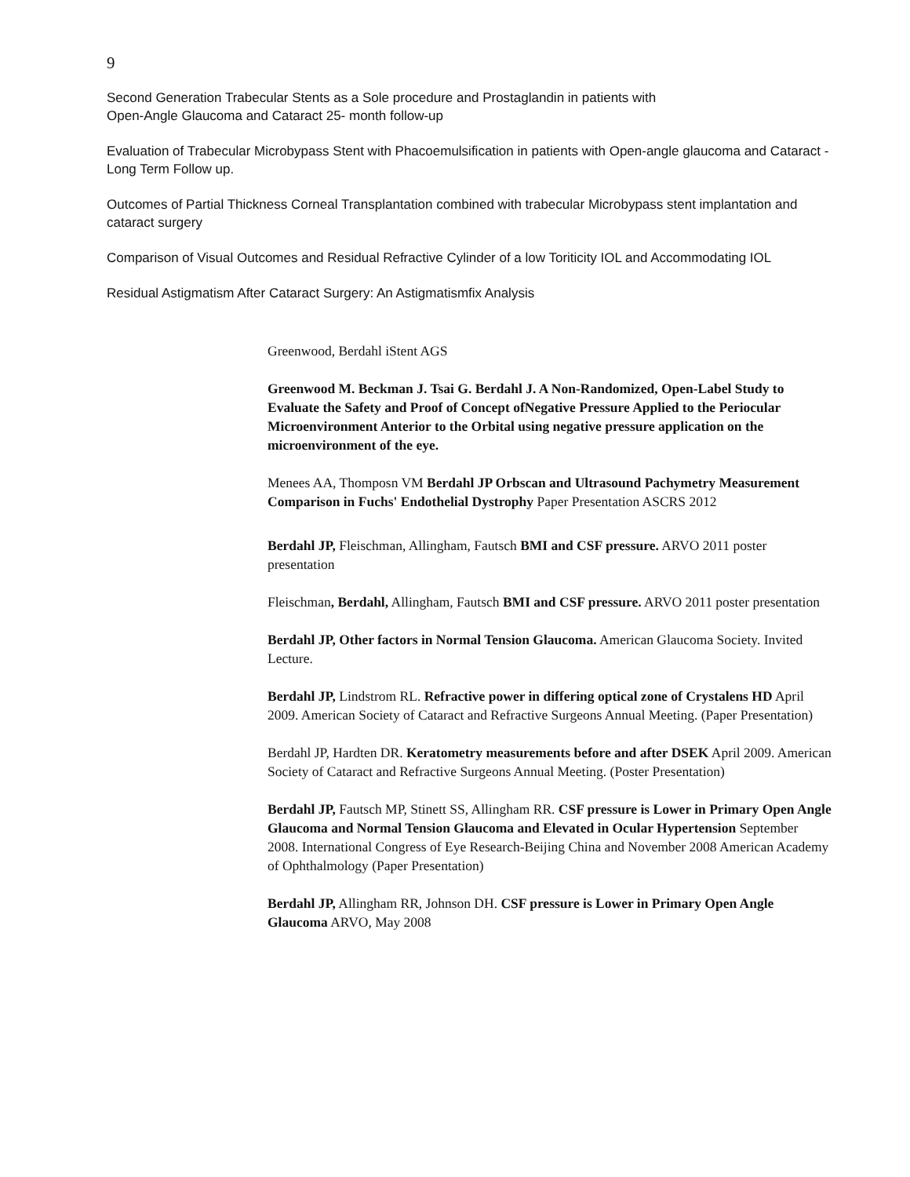9
Second Generation Trabecular Stents as a Sole procedure and Prostaglandin in patients with
Open-Angle Glaucoma and Cataract 25- month follow-up
Evaluation of Trabecular Microbypass Stent with Phacoemulsification in patients with Open-angle glaucoma and Cataract - Long Term Follow up.
Outcomes of Partial Thickness Corneal Transplantation combined with trabecular Microbypass stent implantation and cataract surgery
Comparison of Visual Outcomes and Residual Refractive Cylinder of a low Toriticity IOL and Accommodating IOL
Residual Astigmatism After Cataract Surgery: An Astigmatismfix Analysis
Greenwood, Berdahl iStent AGS
Greenwood M. Beckman J. Tsai G. Berdahl J. A Non-Randomized, Open-Label Study to Evaluate the Safety and Proof of Concept ofNegative Pressure Applied to the Periocular Microenvironment Anterior to the Orbital using negative pressure application on the microenvironment of the eye.
Menees AA, Thomposn VM Berdahl JP Orbscan and Ultrasound Pachymetry Measurement Comparison in Fuchs' Endothelial Dystrophy Paper Presentation ASCRS 2012
Berdahl JP, Fleischman, Allingham, Fautsch BMI and CSF pressure. ARVO 2011 poster presentation
Fleischman, Berdahl, Allingham, Fautsch BMI and CSF pressure. ARVO 2011 poster presentation
Berdahl JP, Other factors in Normal Tension Glaucoma. American Glaucoma Society. Invited Lecture.
Berdahl JP, Lindstrom RL. Refractive power in differing optical zone of Crystalens HD April 2009. American Society of Cataract and Refractive Surgeons Annual Meeting. (Paper Presentation)
Berdahl JP, Hardten DR. Keratometry measurements before and after DSEK April 2009. American Society of Cataract and Refractive Surgeons Annual Meeting. (Poster Presentation)
Berdahl JP, Fautsch MP, Stinett SS, Allingham RR. CSF pressure is Lower in Primary Open Angle Glaucoma and Normal Tension Glaucoma and Elevated in Ocular Hypertension September 2008. International Congress of Eye Research-Beijing China and November 2008 American Academy of Ophthalmology (Paper Presentation)
Berdahl JP, Allingham RR, Johnson DH. CSF pressure is Lower in Primary Open Angle Glaucoma ARVO, May 2008